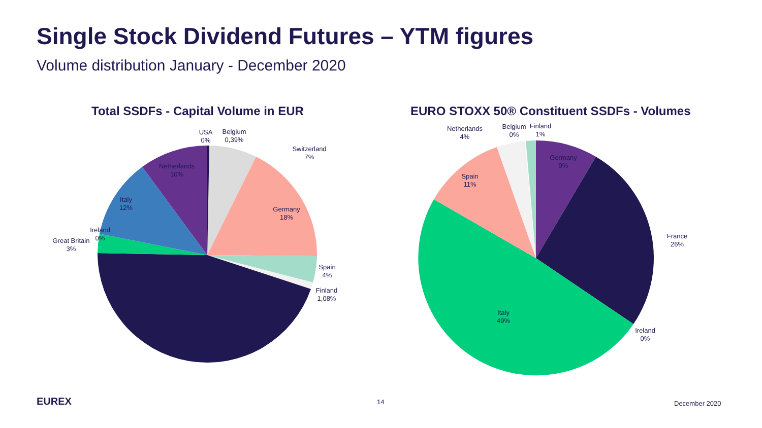Single Stock Dividend Futures – YTM figures
Volume distribution January - December 2020
Total SSDFs - Capital Volume in EUR
EURO STOXX 50® Constituent SSDFs - Volumes
USA
0%
Belgium
0,39%
Switzerland
7%
Germany
18%
Spain
4%
Finland
1,08%
Great Britain
3%
Ireland
0%
Italy
12%
Netherlands
10%
Netherlands
4%
Belgium
0%
Finland
1%
Germany
9%
France
26%
Ireland
0%
Italy
49%
Spain
11%
EUREX 14 December 2020